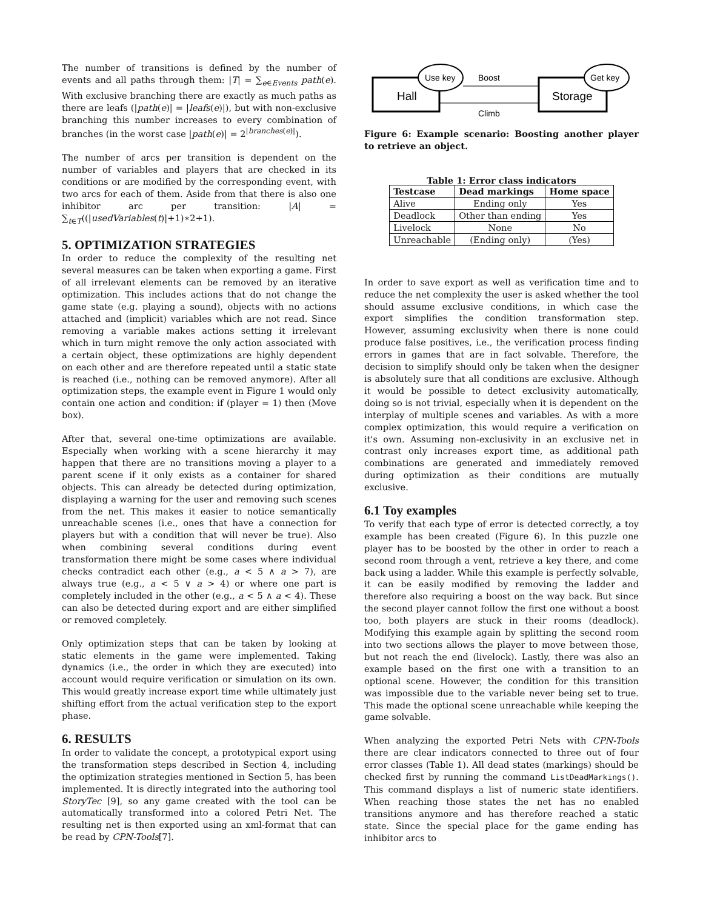The number of transitions is defined by the number of events and all paths through them: |T| = ∑<sub>e∈Events</sub> path(e). With exclusive branching there are exactly as much paths as there are leafs (|path(e)| = |leafs(e)|), but with non-exclusive branching this number increases to every combination of branches (in the worst case |path(e)| = 2<sup>|branches(e)|</sup>).
The number of arcs per transition is dependent on the number of variables and players that are checked in its conditions or are modified by the corresponding event, with two arcs for each of them. Aside from that there is also one inhibitor arc per transition: |A| = ∑<sub>t∈T</sub>((|usedVariables(t)|+1)∗2+1).
5. OPTIMIZATION STRATEGIES
In order to reduce the complexity of the resulting net several measures can be taken when exporting a game. First of all irrelevant elements can be removed by an iterative optimization. This includes actions that do not change the game state (e.g. playing a sound), objects with no actions attached and (implicit) variables which are not read. Since removing a variable makes actions setting it irrelevant which in turn might remove the only action associated with a certain object, these optimizations are highly dependent on each other and are therefore repeated until a static state is reached (i.e., nothing can be removed anymore). After all optimization steps, the example event in Figure 1 would only contain one action and condition: if (player = 1) then (Move box).
After that, several one-time optimizations are available. Especially when working with a scene hierarchy it may happen that there are no transitions moving a player to a parent scene if it only exists as a container for shared objects. This can already be detected during optimization, displaying a warning for the user and removing such scenes from the net. This makes it easier to notice semantically unreachable scenes (i.e., ones that have a connection for players but with a condition that will never be true). Also when combining several conditions during event transformation there might be some cases where individual checks contradict each other (e.g., a < 5 ∧ a > 7), are always true (e.g., a < 5 ∨ a > 4) or where one part is completely included in the other (e.g., a < 5 ∧ a < 4). These can also be detected during export and are either simplified or removed completely.
Only optimization steps that can be taken by looking at static elements in the game were implemented. Taking dynamics (i.e., the order in which they are executed) into account would require verification or simulation on its own. This would greatly increase export time while ultimately just shifting effort from the actual verification step to the export phase.
6. RESULTS
In order to validate the concept, a prototypical export using the transformation steps described in Section 4, including the optimization strategies mentioned in Section 5, has been implemented. It is directly integrated into the authoring tool StoryTec [9], so any game created with the tool can be automatically transformed into a colored Petri Net. The resulting net is then exported using an xml-format that can be read by CPN-Tools[7].
Hall
Storage
Use key
Get key
Boost
Climb
Figure 6: Example scenario: Boosting another player to retrieve an object.
Table 1: Error class indicators
| Testcase | Dead markings | Home space |
| --- | --- | --- |
| Alive | Ending only | Yes |
| Deadlock | Other than ending | Yes |
| Livelock | None | No |
| Unreachable | (Ending only) | (Yes) |
In order to save export as well as verification time and to reduce the net complexity the user is asked whether the tool should assume exclusive conditions, in which case the export simplifies the condition transformation step. However, assuming exclusivity when there is none could produce false positives, i.e., the verification process finding errors in games that are in fact solvable. Therefore, the decision to simplify should only be taken when the designer is absolutely sure that all conditions are exclusive. Although it would be possible to detect exclusivity automatically, doing so is not trivial, especially when it is dependent on the interplay of multiple scenes and variables. As with a more complex optimization, this would require a verification on it's own. Assuming non-exclusivity in an exclusive net in contrast only increases export time, as additional path combinations are generated and immediately removed during optimization as their conditions are mutually exclusive.
6.1 Toy examples
To verify that each type of error is detected correctly, a toy example has been created (Figure 6). In this puzzle one player has to be boosted by the other in order to reach a second room through a vent, retrieve a key there, and come back using a ladder. While this example is perfectly solvable, it can be easily modified by removing the ladder and therefore also requiring a boost on the way back. But since the second player cannot follow the first one without a boost too, both players are stuck in their rooms (deadlock). Modifying this example again by splitting the second room into two sections allows the player to move between those, but not reach the end (livelock). Lastly, there was also an example based on the first one with a transition to an optional scene. However, the condition for this transition was impossible due to the variable never being set to true. This made the optional scene unreachable while keeping the game solvable.
When analyzing the exported Petri Nets with CPN-Tools there are clear indicators connected to three out of four error classes (Table 1). All dead states (markings) should be checked first by running the command ListDeadMarkings(). This command displays a list of numeric state identifiers. When reaching those states the net has no enabled transitions anymore and has therefore reached a static state. Since the special place for the game ending has inhibitor arcs to